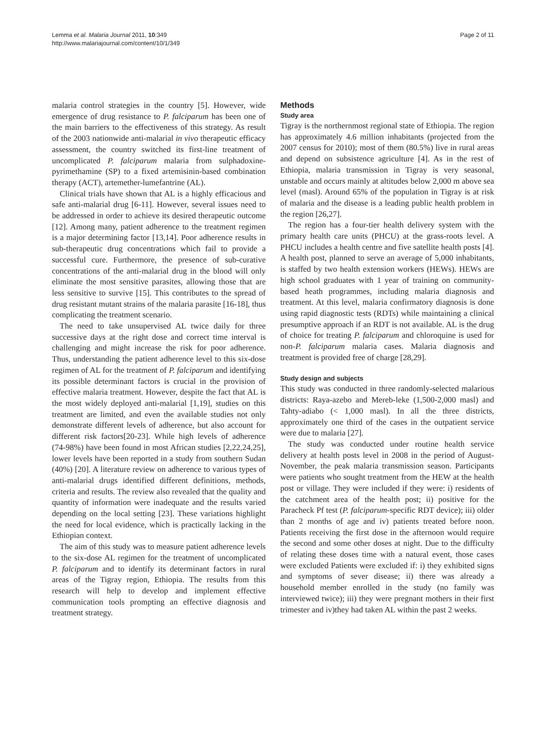Lemma et al. Malaria Journal 2011, 10:349
http://www.malariajournal.com/content/10/1/349
Page 2 of 11
malaria control strategies in the country [5]. However, wide emergence of drug resistance to P. falciparum has been one of the main barriers to the effectiveness of this strategy. As result of the 2003 nationwide anti-malarial in vivo therapeutic efficacy assessment, the country switched its first-line treatment of uncomplicated P. falciparum malaria from sulphadoxine-pyrimethamine (SP) to a fixed artemisinin-based combination therapy (ACT), artemether-lumefantrine (AL).
Clinical trials have shown that AL is a highly efficacious and safe anti-malarial drug [6-11]. However, several issues need to be addressed in order to achieve its desired therapeutic outcome [12]. Among many, patient adherence to the treatment regimen is a major determining factor [13,14]. Poor adherence results in sub-therapeutic drug concentrations which fail to provide a successful cure. Furthermore, the presence of sub-curative concentrations of the anti-malarial drug in the blood will only eliminate the most sensitive parasites, allowing those that are less sensitive to survive [15]. This contributes to the spread of drug resistant mutant strains of the malaria parasite [16-18], thus complicating the treatment scenario.
The need to take unsupervised AL twice daily for three successive days at the right dose and correct time interval is challenging and might increase the risk for poor adherence. Thus, understanding the patient adherence level to this six-dose regimen of AL for the treatment of P. falciparum and identifying its possible determinant factors is crucial in the provision of effective malaria treatment. However, despite the fact that AL is the most widely deployed anti-malarial [1,19], studies on this treatment are limited, and even the available studies not only demonstrate different levels of adherence, but also account for different risk factors[20-23]. While high levels of adherence (74-98%) have been found in most African studies [2,22,24,25], lower levels have been reported in a study from southern Sudan (40%) [20]. A literature review on adherence to various types of anti-malarial drugs identified different definitions, methods, criteria and results. The review also revealed that the quality and quantity of information were inadequate and the results varied depending on the local setting [23]. These variations highlight the need for local evidence, which is practically lacking in the Ethiopian context.
The aim of this study was to measure patient adherence levels to the six-dose AL regimen for the treatment of uncomplicated P. falciparum and to identify its determinant factors in rural areas of the Tigray region, Ethiopia. The results from this research will help to develop and implement effective communication tools prompting an effective diagnosis and treatment strategy.
Methods
Study area
Tigray is the northernmost regional state of Ethiopia. The region has approximately 4.6 million inhabitants (projected from the 2007 census for 2010); most of them (80.5%) live in rural areas and depend on subsistence agriculture [4]. As in the rest of Ethiopia, malaria transmission in Tigray is very seasonal, unstable and occurs mainly at altitudes below 2,000 m above sea level (masl). Around 65% of the population in Tigray is at risk of malaria and the disease is a leading public health problem in the region [26,27].
The region has a four-tier health delivery system with the primary health care units (PHCU) at the grass-roots level. A PHCU includes a health centre and five satellite health posts [4]. A health post, planned to serve an average of 5,000 inhabitants, is staffed by two health extension workers (HEWs). HEWs are high school graduates with 1 year of training on community-based heath programmes, including malaria diagnosis and treatment. At this level, malaria confirmatory diagnosis is done using rapid diagnostic tests (RDTs) while maintaining a clinical presumptive approach if an RDT is not available. AL is the drug of choice for treating P. falciparum and chloroquine is used for non-P. falciparum malaria cases. Malaria diagnosis and treatment is provided free of charge [28,29].
Study design and subjects
This study was conducted in three randomly-selected malarious districts: Raya-azebo and Mereb-leke (1,500-2,000 masl) and Tahty-adiabo (< 1,000 masl). In all the three districts, approximately one third of the cases in the outpatient service were due to malaria [27].
The study was conducted under routine health service delivery at health posts level in 2008 in the period of August-November, the peak malaria transmission season. Participants were patients who sought treatment from the HEW at the health post or village. They were included if they were: i) residents of the catchment area of the health post; ii) positive for the Paracheck Pf test (P. falciparum-specific RDT device); iii) older than 2 months of age and iv) patients treated before noon. Patients receiving the first dose in the afternoon would require the second and some other doses at night. Due to the difficulty of relating these doses time with a natural event, those cases were excluded Patients were excluded if: i) they exhibited signs and symptoms of sever disease; ii) there was already a household member enrolled in the study (no family was interviewed twice); iii) they were pregnant mothers in their first trimester and iv)they had taken AL within the past 2 weeks.